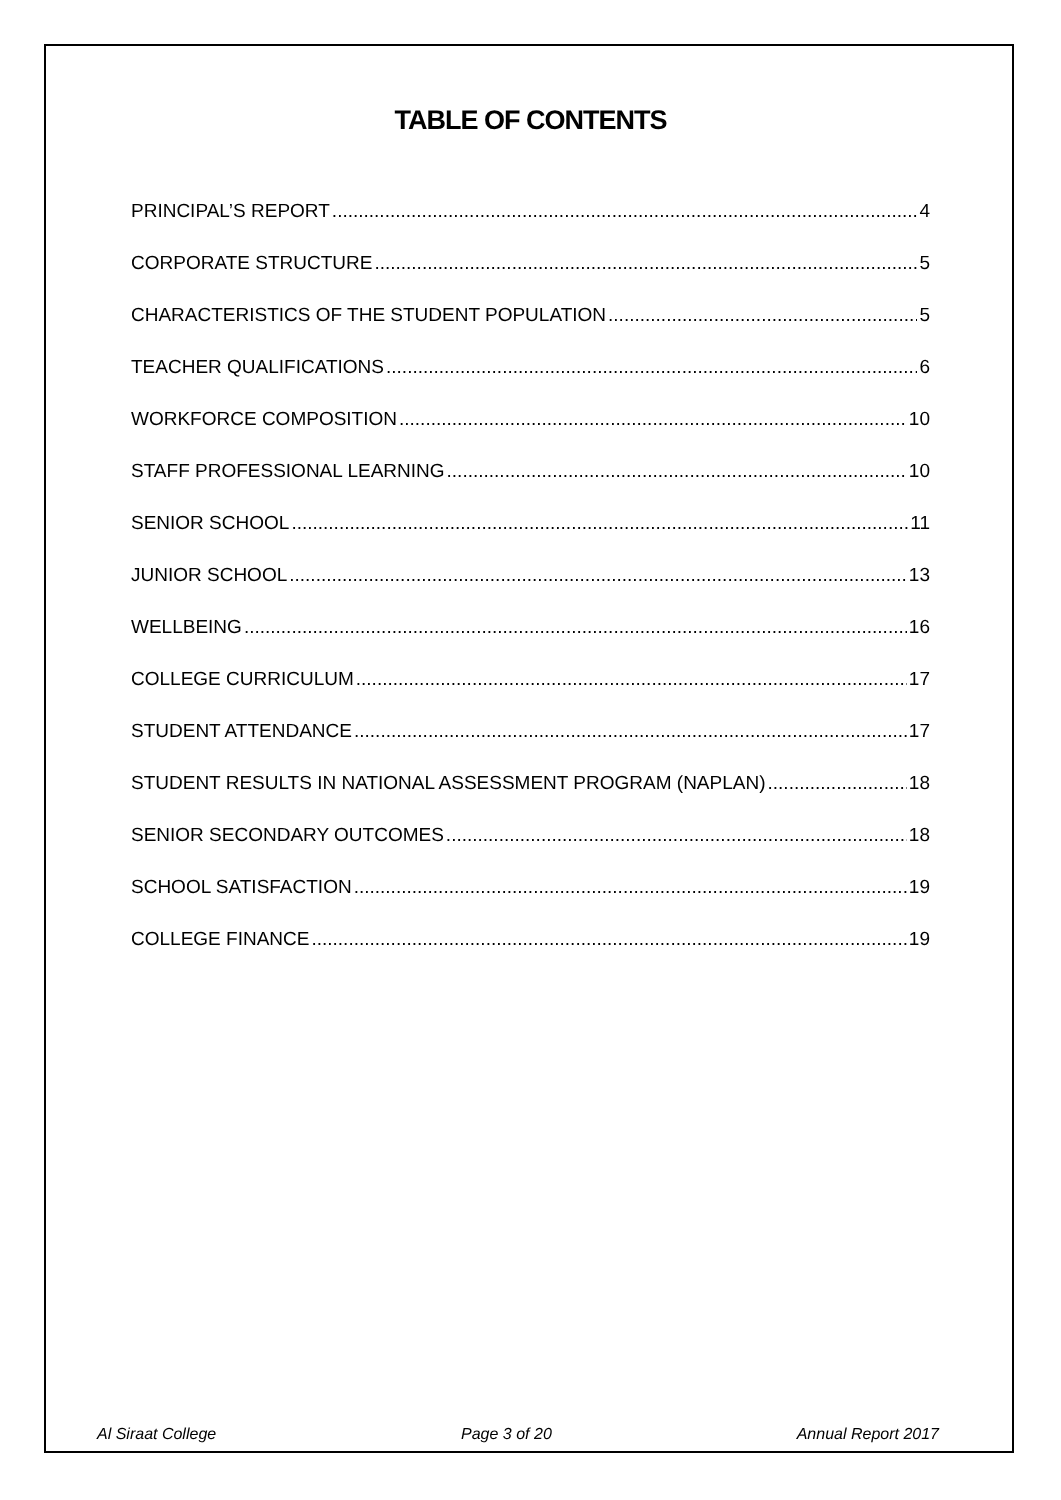TABLE OF CONTENTS
PRINCIPAL’S REPORT 4
CORPORATE STRUCTURE 5
CHARACTERISTICS OF THE STUDENT POPULATION 5
TEACHER QUALIFICATIONS 6
WORKFORCE COMPOSITION 10
STAFF PROFESSIONAL LEARNING 10
SENIOR SCHOOL 11
JUNIOR SCHOOL 13
WELLBEING 16
COLLEGE CURRICULUM 17
STUDENT ATTENDANCE 17
STUDENT RESULTS IN NATIONAL ASSESSMENT PROGRAM (NAPLAN) 18
SENIOR SECONDARY OUTCOMES 18
SCHOOL SATISFACTION 19
COLLEGE FINANCE 19
Al Siraat College Page 3 of 20 Annual Report 2017